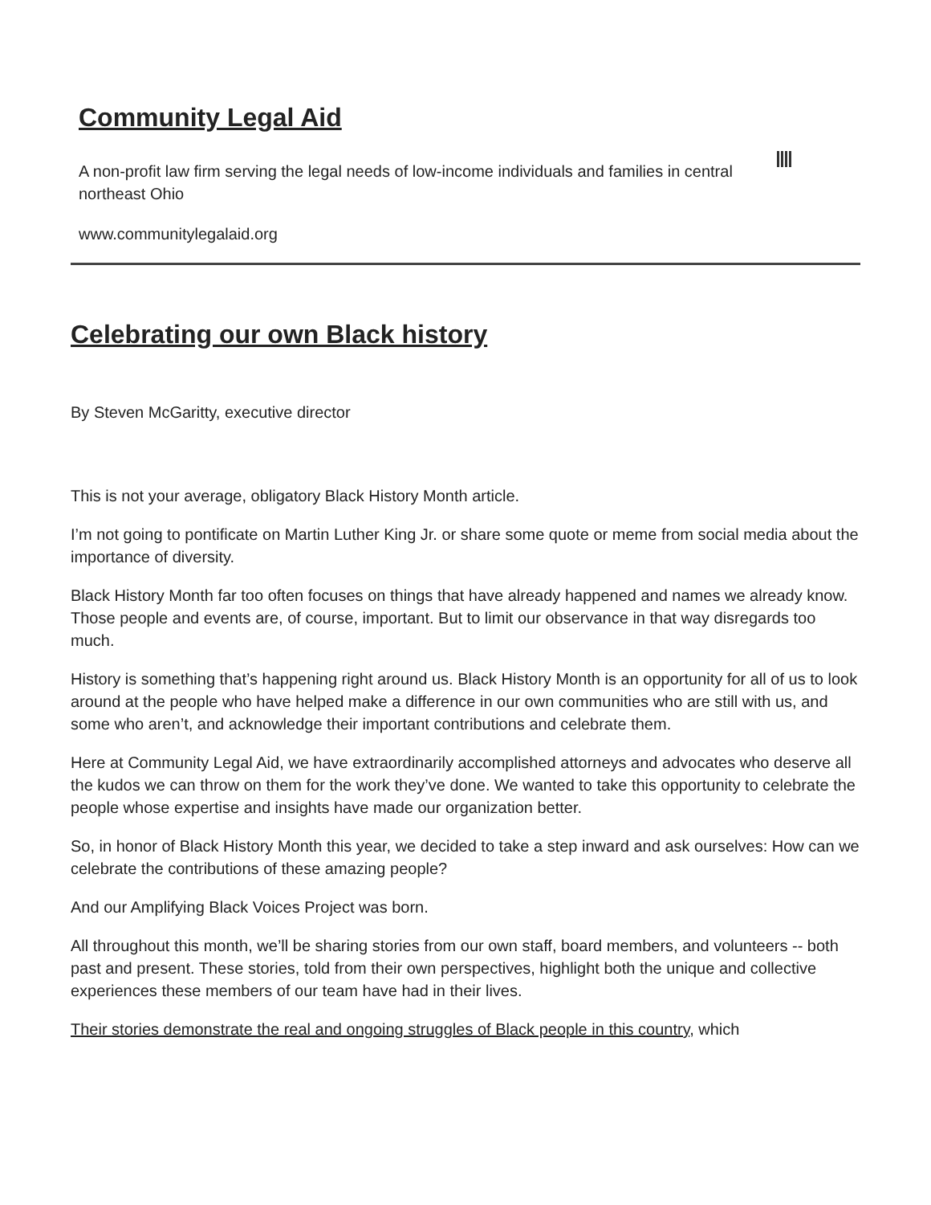Community Legal Aid
A non-profit law firm serving the legal needs of low-income individuals and families in central northeast Ohio
www.communitylegalaid.org
Celebrating our own Black history
By Steven McGaritty, executive director
This is not your average, obligatory Black History Month article.
I’m not going to pontificate on Martin Luther King Jr. or share some quote or meme from social media about the importance of diversity.
Black History Month far too often focuses on things that have already happened and names we already know. Those people and events are, of course, important. But to limit our observance in that way disregards too much.
History is something that’s happening right around us. Black History Month is an opportunity for all of us to look around at the people who have helped make a difference in our own communities who are still with us, and some who aren’t, and acknowledge their important contributions and celebrate them.
Here at Community Legal Aid, we have extraordinarily accomplished attorneys and advocates who deserve all the kudos we can throw on them for the work they’ve done. We wanted to take this opportunity to celebrate the people whose expertise and insights have made our organization better.
So, in honor of Black History Month this year, we decided to take a step inward and ask ourselves: How can we celebrate the contributions of these amazing people?
And our Amplifying Black Voices Project was born.
All throughout this month, we’ll be sharing stories from our own staff, board members, and volunteers -- both past and present. These stories, told from their own perspectives, highlight both the unique and collective experiences these members of our team have had in their lives.
Their stories demonstrate the real and ongoing struggles of Black people in this country, which